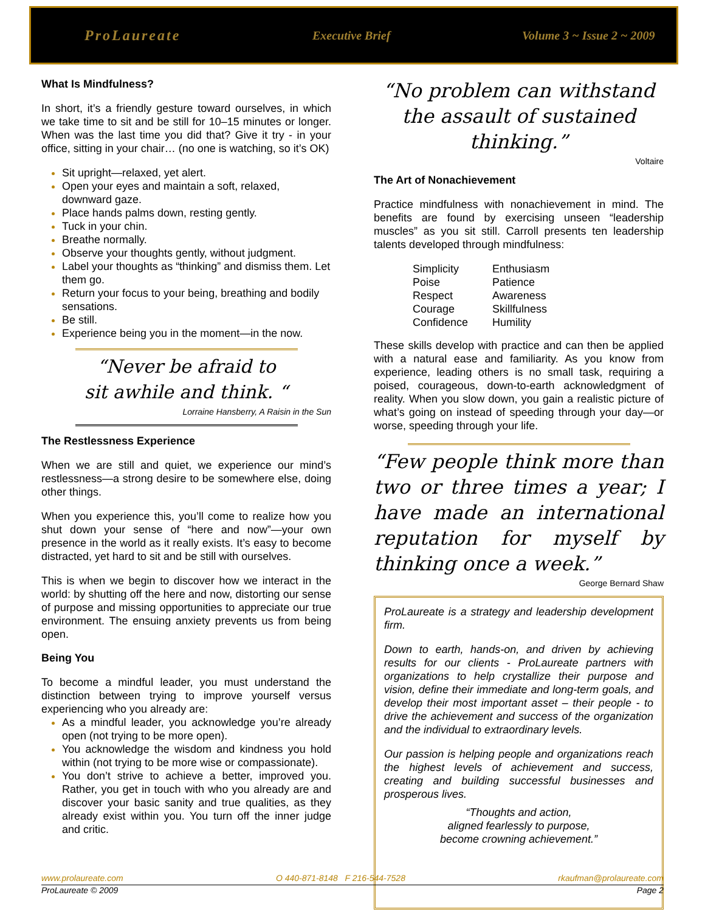ProLaureate Executive Brief Volume 3 ~ Issue 2 ~ 2009
What Is Mindfulness?
In short, it’s a friendly gesture toward ourselves, in which we take time to sit and be still for 10–15 minutes or longer. When was the last time you did that? Give it try - in your office, sitting in your chair… (no one is watching, so it’s OK)
Sit upright—relaxed, yet alert.
Open your eyes and maintain a soft, relaxed, downward gaze.
Place hands palms down, resting gently.
Tuck in your chin.
Breathe normally.
Observe your thoughts gently, without judgment.
Label your thoughts as “thinking” and dismiss them. Let them go.
Return your focus to your being, breathing and bodily sensations.
Be still.
Experience being you in the moment—in the now.
“Never be afraid to
sit awhile and think. “
Lorraine Hansberry, A Raisin in the Sun
The Restlessness Experience
When we are still and quiet, we experience our mind’s restlessness—a strong desire to be somewhere else, doing other things.
When you experience this, you’ll come to realize how you shut down your sense of “here and now”—your own presence in the world as it really exists. It’s easy to become distracted, yet hard to sit and be still with ourselves.
This is when we begin to discover how we interact in the world: by shutting off the here and now, distorting our sense of purpose and missing opportunities to appreciate our true environment. The ensuing anxiety prevents us from being open.
Being You
To become a mindful leader, you must understand the distinction between trying to improve yourself versus experiencing who you already are:
As a mindful leader, you acknowledge you’re already open (not trying to be more open).
You acknowledge the wisdom and kindness you hold within (not trying to be more wise or compassionate).
You don’t strive to achieve a better, improved you. Rather, you get in touch with who you already are and discover your basic sanity and true qualities, as they already exist within you. You turn off the inner judge and critic.
“No problem can withstand the assault of sustained thinking.”
Voltaire
The Art of Nonachievement
Practice mindfulness with nonachievement in mind. The benefits are found by exercising unseen “leadership muscles” as you sit still. Carroll presents ten leadership talents developed through mindfulness:
| Simplicity | Enthusiasm |
| Poise | Patience |
| Respect | Awareness |
| Courage | Skillfulness |
| Confidence | Humility |
These skills develop with practice and can then be applied with a natural ease and familiarity. As you know from experience, leading others is no small task, requiring a poised, courageous, down-to-earth acknowledgment of reality. When you slow down, you gain a realistic picture of what’s going on instead of speeding through your day—or worse, speeding through your life.
“Few people think more than two or three times a year; I have made an international reputation for myself by thinking once a week.”
George Bernard Shaw
ProLaureate is a strategy and leadership development firm.
Down to earth, hands-on, and driven by achieving results for our clients - ProLaureate partners with organizations to help crystallize their purpose and vision, define their immediate and long-term goals, and develop their most important asset – their people - to drive the achievement and success of the organization and the individual to extraordinary levels.
Our passion is helping people and organizations reach the highest levels of achievement and success, creating and building successful businesses and prosperous lives.
“Thoughts and action,
aligned fearlessly to purpose,
become crowning achievement.”
www.prolaureate.com O 440-871-8148 F 216-544-7528 rkaufman@prolaureate.com
ProLaureate © 2009 Page 2